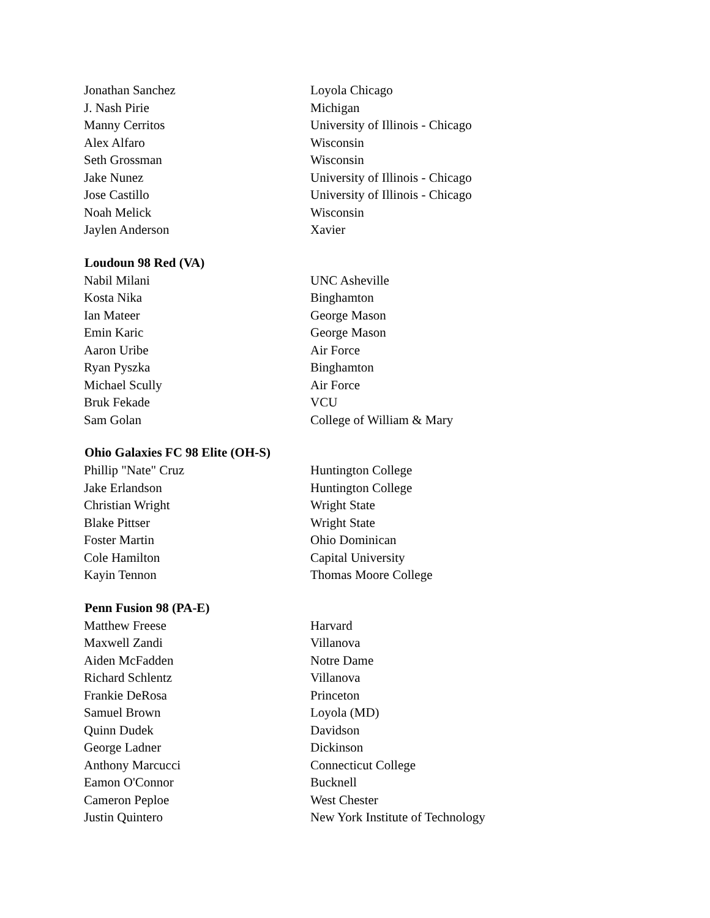| Jonathan Sanchez | Loyola Chicago |
| J. Nash Pirie | Michigan |
| Manny Cerritos | University of Illinois - Chicago |
| Alex Alfaro | Wisconsin |
| Seth Grossman | Wisconsin |
| Jake Nunez | University of Illinois - Chicago |
| Jose Castillo | University of Illinois - Chicago |
| Noah Melick | Wisconsin |
| Jaylen Anderson | Xavier |
| Loudoun 98 Red (VA) | |
| Nabil Milani | UNC Asheville |
| Kosta Nika | Binghamton |
| Ian Mateer | George Mason |
| Emin Karic | George Mason |
| Aaron Uribe | Air Force |
| Ryan Pyszka | Binghamton |
| Michael Scully | Air Force |
| Bruk Fekade | VCU |
| Sam Golan | College of William & Mary |
| Ohio Galaxies FC 98 Elite (OH-S) | |
| Phillip "Nate" Cruz | Huntington College |
| Jake Erlandson | Huntington College |
| Christian Wright | Wright State |
| Blake Pittser | Wright State |
| Foster Martin | Ohio Dominican |
| Cole Hamilton | Capital University |
| Kayin Tennon | Thomas Moore College |
| Penn Fusion 98 (PA-E) | |
| Matthew Freese | Harvard |
| Maxwell Zandi | Villanova |
| Aiden McFadden | Notre Dame |
| Richard Schlentz | Villanova |
| Frankie DeRosa | Princeton |
| Samuel Brown | Loyola (MD) |
| Quinn Dudek | Davidson |
| George Ladner | Dickinson |
| Anthony Marcucci | Connecticut College |
| Eamon O'Connor | Bucknell |
| Cameron Peploe | West Chester |
| Justin Quintero | New York Institute of Technology |